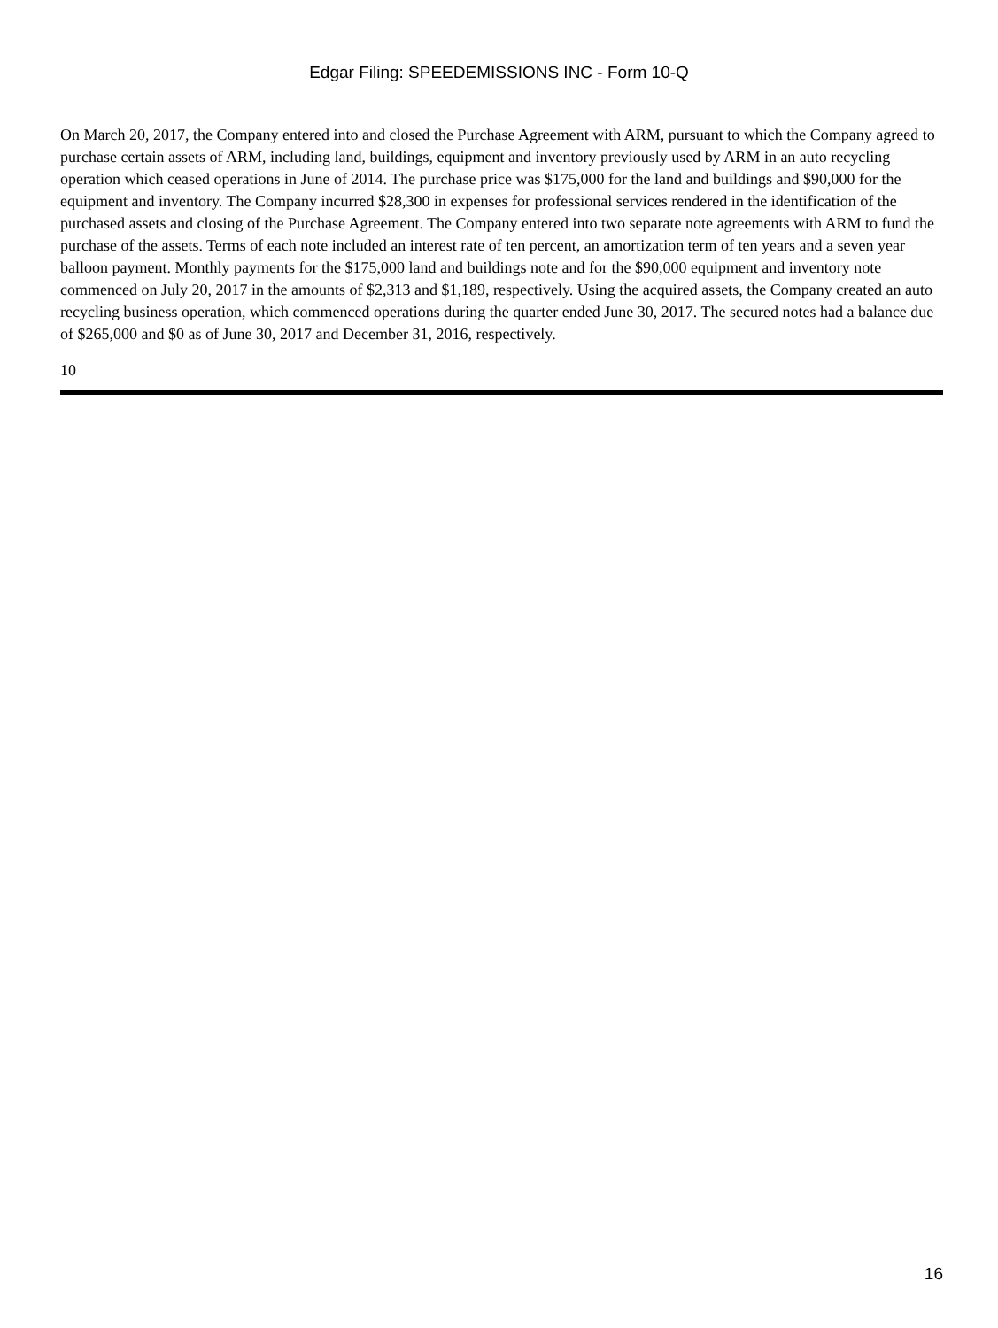Edgar Filing: SPEEDEMISSIONS INC - Form 10-Q
On March 20, 2017, the Company entered into and closed the Purchase Agreement with ARM, pursuant to which the Company agreed to purchase certain assets of ARM, including land, buildings, equipment and inventory previously used by ARM in an auto recycling operation which ceased operations in June of 2014. The purchase price was $175,000 for the land and buildings and $90,000 for the equipment and inventory. The Company incurred $28,300 in expenses for professional services rendered in the identification of the purchased assets and closing of the Purchase Agreement. The Company entered into two separate note agreements with ARM to fund the purchase of the assets. Terms of each note included an interest rate of ten percent, an amortization term of ten years and a seven year balloon payment. Monthly payments for the $175,000 land and buildings note and for the $90,000 equipment and inventory note commenced on July 20, 2017 in the amounts of $2,313 and $1,189, respectively. Using the acquired assets, the Company created an auto recycling business operation, which commenced operations during the quarter ended June 30, 2017. The secured notes had a balance due of $265,000 and $0 as of June 30, 2017 and December 31, 2016, respectively.
10
16